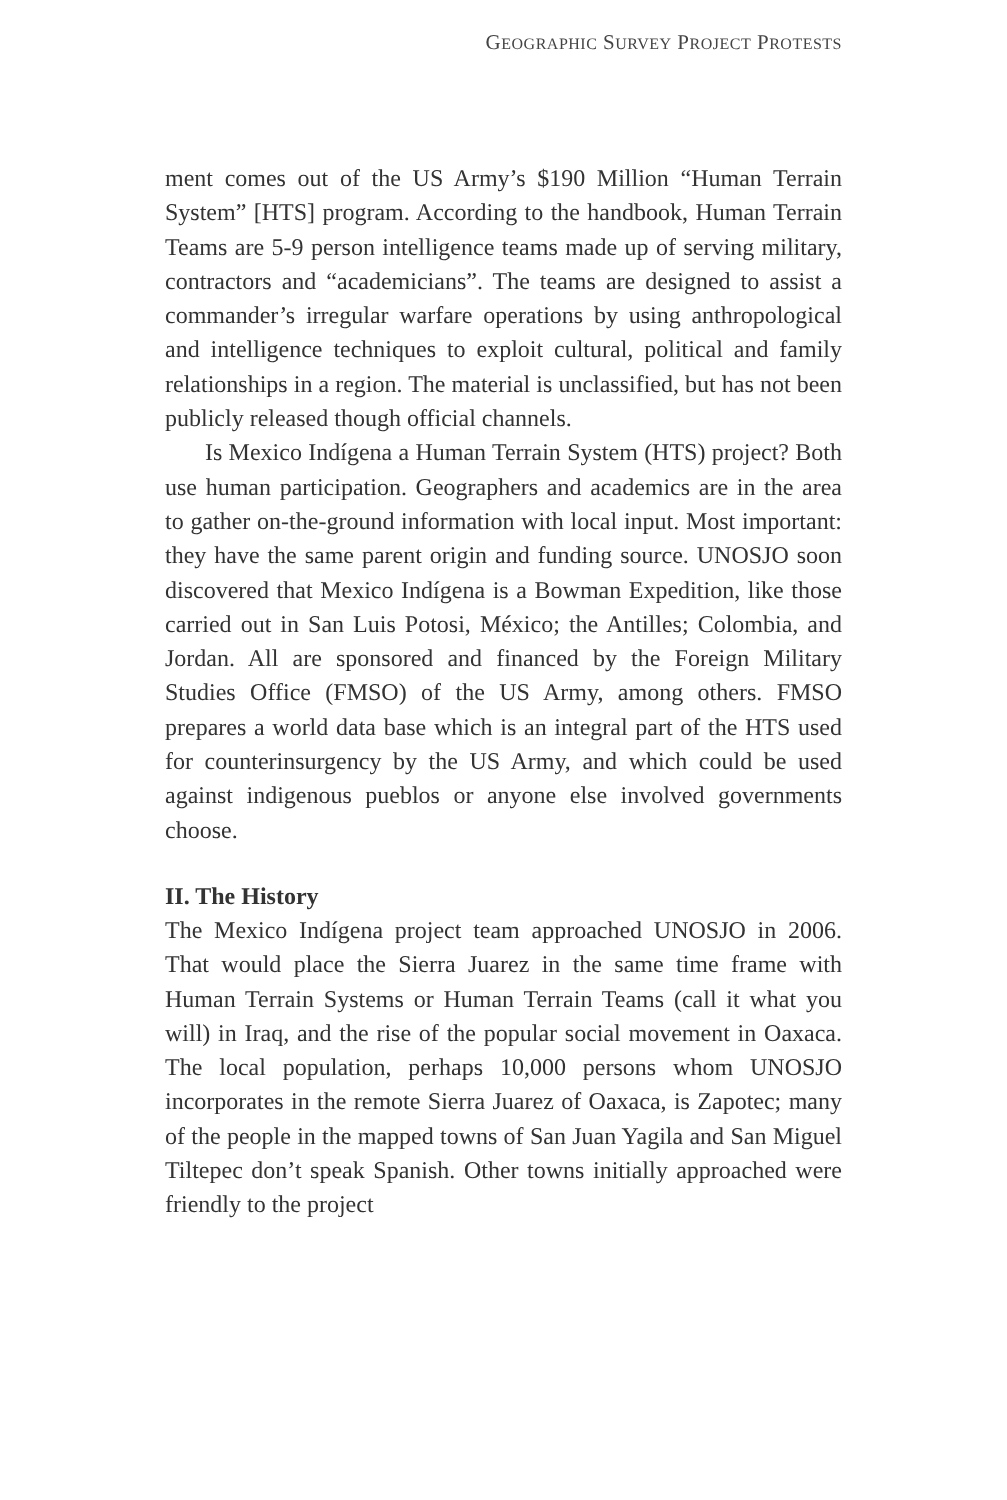GEOGRAPHIC SURVEY PROJECT PROTESTS
ment comes out of the US Army’s $190 Million “Human Terrain System” [HTS] program. According to the handbook, Human Terrain Teams are 5-9 person intelligence teams made up of serving military, contractors and “academicians”. The teams are designed to assist a commander’s irregular warfare operations by using anthropological and intelligence techniques to exploit cultural, political and family relationships in a region. The material is unclassified, but has not been publicly released though official channels.
Is Mexico Indígena a Human Terrain System (HTS) project? Both use human participation. Geographers and academics are in the area to gather on-the-ground information with local input. Most important: they have the same parent origin and funding source. UNOSJO soon discovered that Mexico Indígena is a Bowman Expedition, like those carried out in San Luis Potosi, México; the Antilles; Colombia, and Jordan. All are sponsored and financed by the Foreign Military Studies Office (FMSO) of the US Army, among others. FMSO prepares a world data base which is an integral part of the HTS used for counterinsurgency by the US Army, and which could be used against indigenous pueblos or anyone else involved governments choose.
II. The History
The Mexico Indígena project team approached UNOSJO in 2006. That would place the Sierra Juarez in the same time frame with Human Terrain Systems or Human Terrain Teams (call it what you will) in Iraq, and the rise of the popular social movement in Oaxaca. The local population, perhaps 10,000 persons whom UNOSJO incorporates in the remote Sierra Juarez of Oaxaca, is Zapotec; many of the people in the mapped towns of San Juan Yagila and San Miguel Tiltepec don’t speak Spanish. Other towns initially approached were friendly to the project